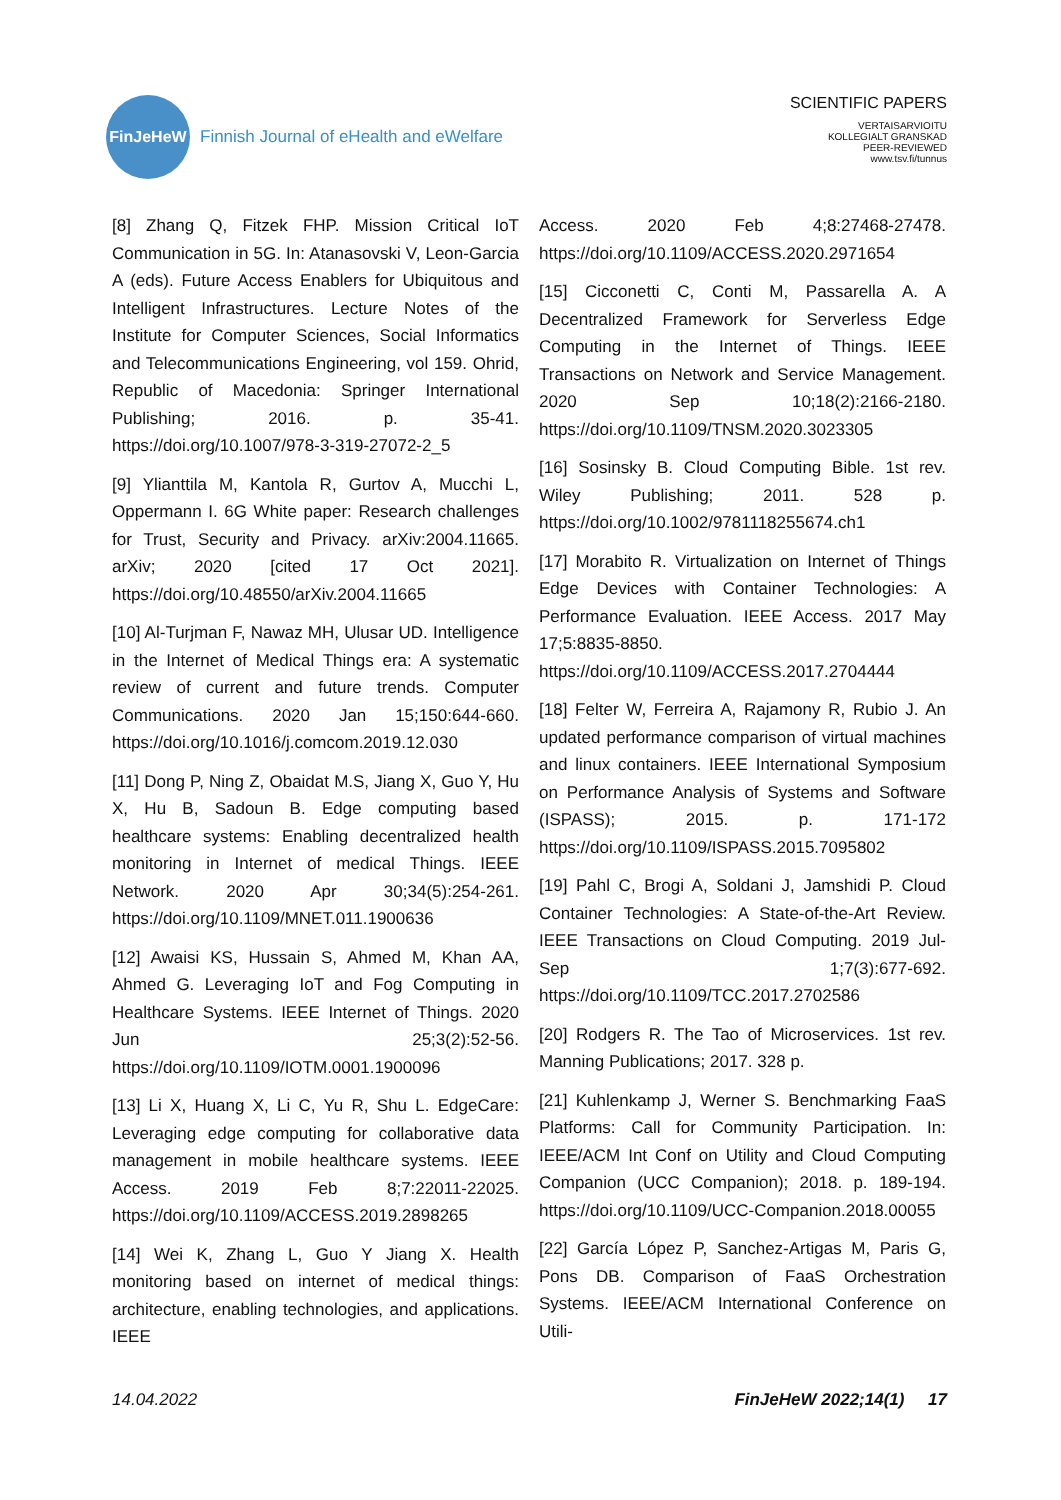FinJeHeW
Finnish Journal of eHealth and eWelfare
SCIENTIFIC PAPERS
VERTAISARVIOITU
KOLLEGIALT GRANSKAD
PEER-REVIEWED
www.tsv.fi/tunnus
[8] Zhang Q, Fitzek FHP. Mission Critical IoT Communication in 5G. In: Atanasovski V, Leon-Garcia A (eds). Future Access Enablers for Ubiquitous and Intelligent Infrastructures. Lecture Notes of the Institute for Computer Sciences, Social Informatics and Telecommunications Engineering, vol 159. Ohrid, Republic of Macedonia: Springer International Publishing; 2016. p. 35-41. https://doi.org/10.1007/978-3-319-27072-2_5
[9] Ylianttila M, Kantola R, Gurtov A, Mucchi L, Oppermann I. 6G White paper: Research challenges for Trust, Security and Privacy. arXiv:2004.11665. arXiv; 2020 [cited 17 Oct 2021]. https://doi.org/10.48550/arXiv.2004.11665
[10] Al-Turjman F, Nawaz MH, Ulusar UD. Intelligence in the Internet of Medical Things era: A systematic review of current and future trends. Computer Communications. 2020 Jan 15;150:644-660. https://doi.org/10.1016/j.comcom.2019.12.030
[11] Dong P, Ning Z, Obaidat M.S, Jiang X, Guo Y, Hu X, Hu B, Sadoun B. Edge computing based healthcare systems: Enabling decentralized health monitoring in Internet of medical Things. IEEE Network. 2020 Apr 30;34(5):254-261. https://doi.org/10.1109/MNET.011.1900636
[12] Awaisi KS, Hussain S, Ahmed M, Khan AA, Ahmed G. Leveraging IoT and Fog Computing in Healthcare Systems. IEEE Internet of Things. 2020 Jun 25;3(2):52-56. https://doi.org/10.1109/IOTM.0001.1900096
[13] Li X, Huang X, Li C, Yu R, Shu L. EdgeCare: Leveraging edge computing for collaborative data management in mobile healthcare systems. IEEE Access. 2019 Feb 8;7:22011-22025. https://doi.org/10.1109/ACCESS.2019.2898265
[14] Wei K, Zhang L, Guo Y Jiang X. Health monitoring based on internet of medical things: architecture, enabling technologies, and applications. IEEE
Access. 2020 Feb 4;8:27468-27478. https://doi.org/10.1109/ACCESS.2020.2971654
[15] Cicconetti C, Conti M, Passarella A. A Decentralized Framework for Serverless Edge Computing in the Internet of Things. IEEE Transactions on Network and Service Management. 2020 Sep 10;18(2):2166-2180. https://doi.org/10.1109/TNSM.2020.3023305
[16] Sosinsky B. Cloud Computing Bible. 1st rev. Wiley Publishing; 2011. 528 p. https://doi.org/10.1002/9781118255674.ch1
[17] Morabito R. Virtualization on Internet of Things Edge Devices with Container Technologies: A Performance Evaluation. IEEE Access. 2017 May 17;5:8835-8850. https://doi.org/10.1109/ACCESS.2017.2704444
[18] Felter W, Ferreira A, Rajamony R, Rubio J. An updated performance comparison of virtual machines and linux containers. IEEE International Symposium on Performance Analysis of Systems and Software (ISPASS); 2015. p. 171-172 https://doi.org/10.1109/ISPASS.2015.7095802
[19] Pahl C, Brogi A, Soldani J, Jamshidi P. Cloud Container Technologies: A State-of-the-Art Review. IEEE Transactions on Cloud Computing. 2019 Jul-Sep 1;7(3):677-692. https://doi.org/10.1109/TCC.2017.2702586
[20] Rodgers R. The Tao of Microservices. 1st rev. Manning Publications; 2017. 328 p.
[21] Kuhlenkamp J, Werner S. Benchmarking FaaS Platforms: Call for Community Participation. In: IEEE/ACM Int Conf on Utility and Cloud Computing Companion (UCC Companion); 2018. p. 189-194. https://doi.org/10.1109/UCC-Companion.2018.00055
[22] García López P, Sanchez-Artigas M, Paris G, Pons DB. Comparison of FaaS Orchestration Systems. IEEE/ACM International Conference on Utili-
14.04.2022 FinJeHeW 2022;14(1) 17